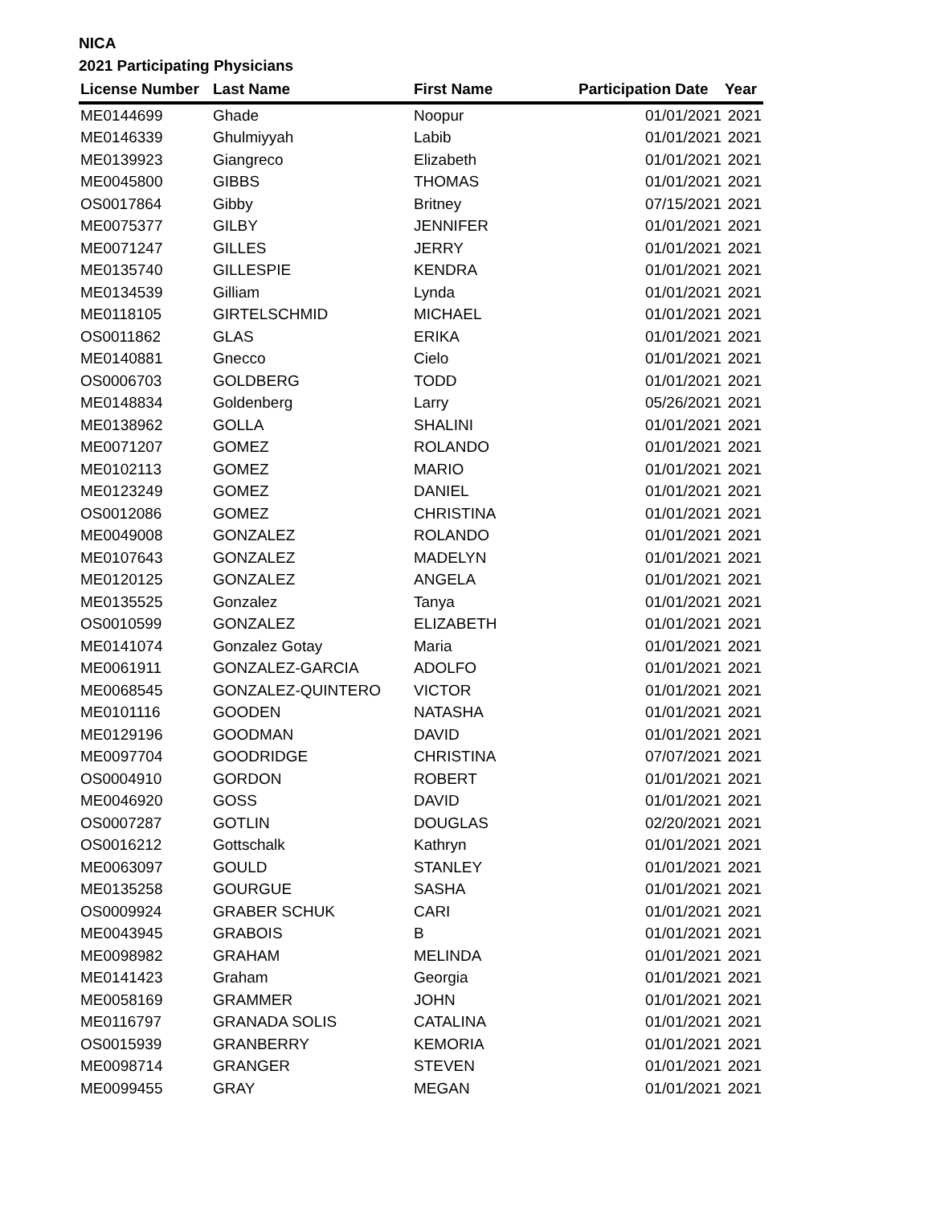NICA
2021 Participating Physicians
| License Number | Last Name | First Name | Participation Date | Year |
| --- | --- | --- | --- | --- |
| ME0144699 | Ghade | Noopur | 01/01/2021 | 2021 |
| ME0146339 | Ghulmiyyah | Labib | 01/01/2021 | 2021 |
| ME0139923 | Giangreco | Elizabeth | 01/01/2021 | 2021 |
| ME0045800 | GIBBS | THOMAS | 01/01/2021 | 2021 |
| OS0017864 | Gibby | Britney | 07/15/2021 | 2021 |
| ME0075377 | GILBY | JENNIFER | 01/01/2021 | 2021 |
| ME0071247 | GILLES | JERRY | 01/01/2021 | 2021 |
| ME0135740 | GILLESPIE | KENDRA | 01/01/2021 | 2021 |
| ME0134539 | Gilliam | Lynda | 01/01/2021 | 2021 |
| ME0118105 | GIRTELSCHMID | MICHAEL | 01/01/2021 | 2021 |
| OS0011862 | GLAS | ERIKA | 01/01/2021 | 2021 |
| ME0140881 | Gnecco | Cielo | 01/01/2021 | 2021 |
| OS0006703 | GOLDBERG | TODD | 01/01/2021 | 2021 |
| ME0148834 | Goldenberg | Larry | 05/26/2021 | 2021 |
| ME0138962 | GOLLA | SHALINI | 01/01/2021 | 2021 |
| ME0071207 | GOMEZ | ROLANDO | 01/01/2021 | 2021 |
| ME0102113 | GOMEZ | MARIO | 01/01/2021 | 2021 |
| ME0123249 | GOMEZ | DANIEL | 01/01/2021 | 2021 |
| OS0012086 | GOMEZ | CHRISTINA | 01/01/2021 | 2021 |
| ME0049008 | GONZALEZ | ROLANDO | 01/01/2021 | 2021 |
| ME0107643 | GONZALEZ | MADELYN | 01/01/2021 | 2021 |
| ME0120125 | GONZALEZ | ANGELA | 01/01/2021 | 2021 |
| ME0135525 | Gonzalez | Tanya | 01/01/2021 | 2021 |
| OS0010599 | GONZALEZ | ELIZABETH | 01/01/2021 | 2021 |
| ME0141074 | Gonzalez Gotay | Maria | 01/01/2021 | 2021 |
| ME0061911 | GONZALEZ-GARCIA | ADOLFO | 01/01/2021 | 2021 |
| ME0068545 | GONZALEZ-QUINTERO | VICTOR | 01/01/2021 | 2021 |
| ME0101116 | GOODEN | NATASHA | 01/01/2021 | 2021 |
| ME0129196 | GOODMAN | DAVID | 01/01/2021 | 2021 |
| ME0097704 | GOODRIDGE | CHRISTINA | 07/07/2021 | 2021 |
| OS0004910 | GORDON | ROBERT | 01/01/2021 | 2021 |
| ME0046920 | GOSS | DAVID | 01/01/2021 | 2021 |
| OS0007287 | GOTLIN | DOUGLAS | 02/20/2021 | 2021 |
| OS0016212 | Gottschalk | Kathryn | 01/01/2021 | 2021 |
| ME0063097 | GOULD | STANLEY | 01/01/2021 | 2021 |
| ME0135258 | GOURGUE | SASHA | 01/01/2021 | 2021 |
| OS0009924 | GRABER SCHUK | CARI | 01/01/2021 | 2021 |
| ME0043945 | GRABOIS | B | 01/01/2021 | 2021 |
| ME0098982 | GRAHAM | MELINDA | 01/01/2021 | 2021 |
| ME0141423 | Graham | Georgia | 01/01/2021 | 2021 |
| ME0058169 | GRAMMER | JOHN | 01/01/2021 | 2021 |
| ME0116797 | GRANADA SOLIS | CATALINA | 01/01/2021 | 2021 |
| OS0015939 | GRANBERRY | KEMORIA | 01/01/2021 | 2021 |
| ME0098714 | GRANGER | STEVEN | 01/01/2021 | 2021 |
| ME0099455 | GRAY | MEGAN | 01/01/2021 | 2021 |